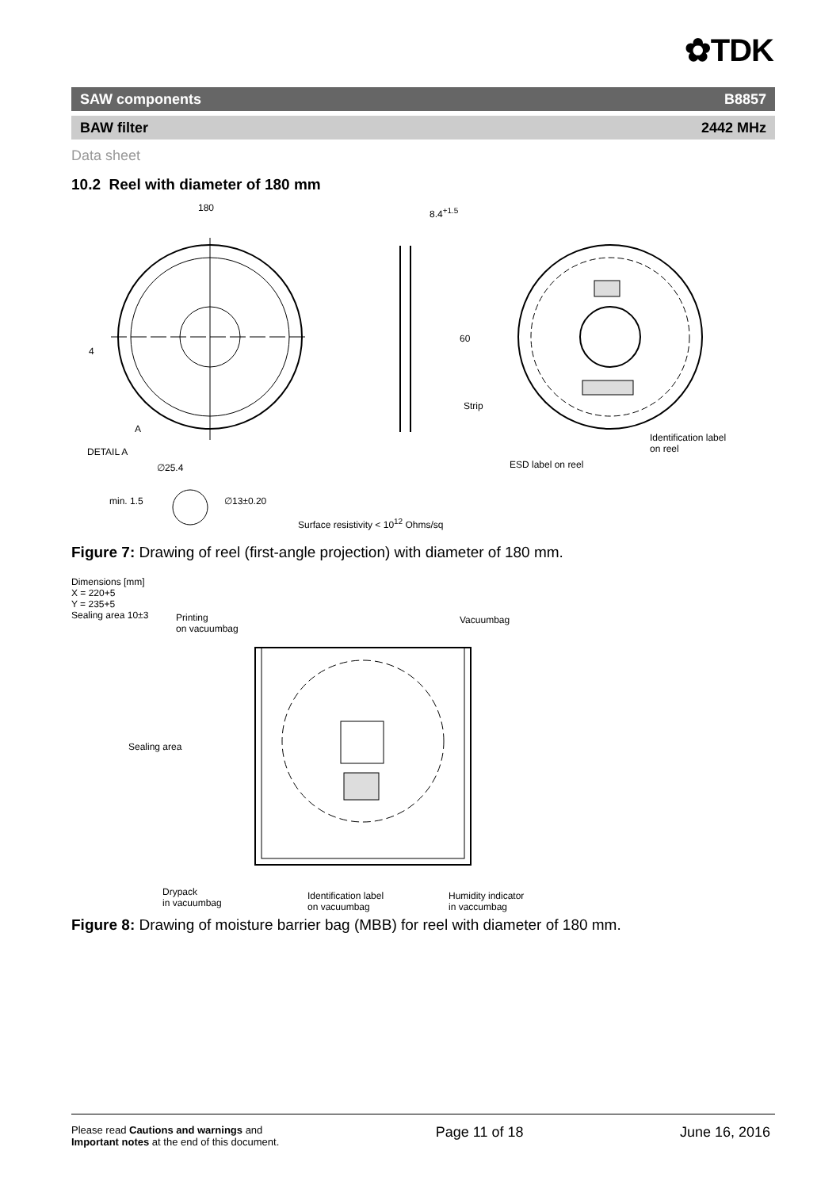✿TDK
SAW components B8857
BAW filter 2442 MHz
Data sheet
10.2 Reel with diameter of 180 mm
180 8.4<sup>+1.5</sup>
60
4
A
Strip
Identification label
on reel
DETAIL A
ESD label on reel
∅25.4
min. 1.5 ∅13±0.20
Surface resistivity < 10<sup>12</sup> Ohms/sq
Figure 7: Drawing of reel (first-angle projection) with diameter of 180 mm.
Dimensions [mm]
X = 220+5
Y = 235+5
Sealing area 10±3
Printing
on vacuumbag
Vacuumbag
Sealing area
Drypack
in vacuumbag
Identification label
on vacuumbag
Humidity indicator
in vaccumbag
Figure 8: Drawing of moisture barrier bag (MBB) for reel with diameter of 180 mm.
Please read Cautions and warnings and
Important notes at the end of this document. Page 11 of 18 June 16, 2016